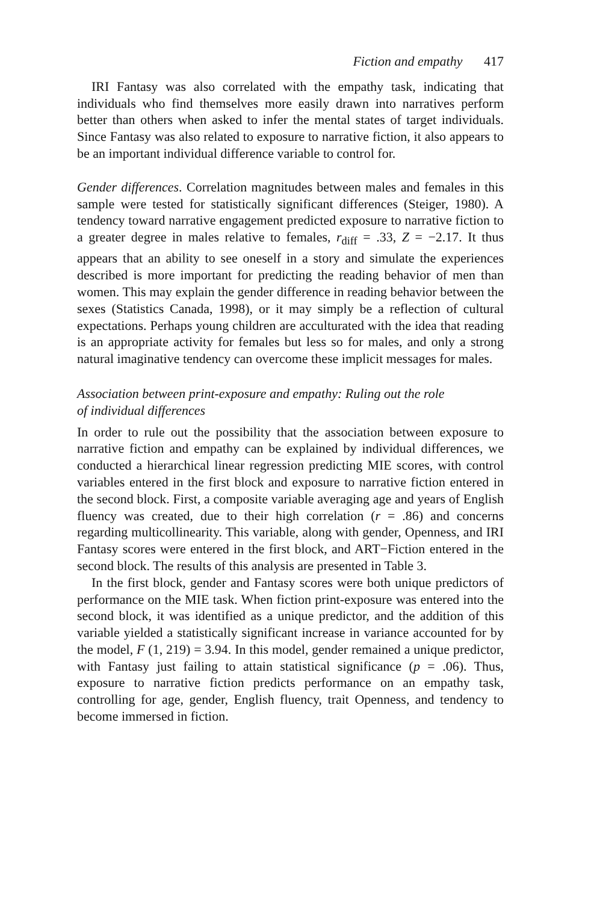Fiction and empathy 417
IRI Fantasy was also correlated with the empathy task, indicating that individuals who find themselves more easily drawn into narratives perform better than others when asked to infer the mental states of target individuals. Since Fantasy was also related to exposure to narrative fiction, it also appears to be an important individual difference variable to control for.
Gender differences. Correlation magnitudes between males and females in this sample were tested for statistically significant differences (Steiger, 1980). A tendency toward narrative engagement predicted exposure to narrative fiction to a greater degree in males relative to females, r<sub>diff</sub> = .33, Z = −2.17. It thus appears that an ability to see oneself in a story and simulate the experiences described is more important for predicting the reading behavior of men than women. This may explain the gender difference in reading behavior between the sexes (Statistics Canada, 1998), or it may simply be a reflection of cultural expectations. Perhaps young children are acculturated with the idea that reading is an appropriate activity for females but less so for males, and only a strong natural imaginative tendency can overcome these implicit messages for males.
Association between print-exposure and empathy: Ruling out the role
of individual differences
In order to rule out the possibility that the association between exposure to narrative fiction and empathy can be explained by individual differences, we conducted a hierarchical linear regression predicting MIE scores, with control variables entered in the first block and exposure to narrative fiction entered in the second block. First, a composite variable averaging age and years of English fluency was created, due to their high correlation (r = .86) and concerns regarding multicollinearity. This variable, along with gender, Openness, and IRI Fantasy scores were entered in the first block, and ART−Fiction entered in the second block. The results of this analysis are presented in Table 3.
In the first block, gender and Fantasy scores were both unique predictors of performance on the MIE task. When fiction print-exposure was entered into the second block, it was identified as a unique predictor, and the addition of this variable yielded a statistically significant increase in variance accounted for by the model, F (1, 219) = 3.94. In this model, gender remained a unique predictor, with Fantasy just failing to attain statistical significance (p = .06). Thus, exposure to narrative fiction predicts performance on an empathy task, controlling for age, gender, English fluency, trait Openness, and tendency to become immersed in fiction.